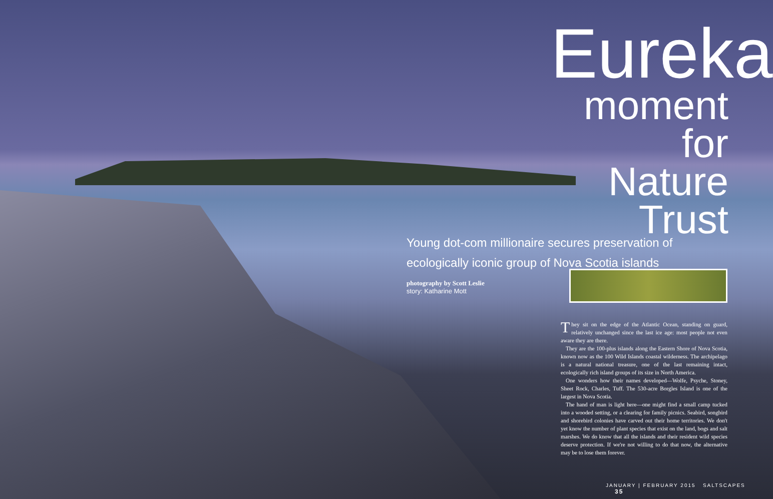Eureka
moment for Nature Trust
Young dot-com millionaire secures preservation of ecologically iconic group of Nova Scotia islands
photography by Scott Leslie
story: Katharine Mott
They sit on the edge of the Atlantic Ocean, standing on guard, relatively unchanged since the last ice age: most people not even aware they are there.
They are the 100-plus islands along the Eastern Shore of Nova Scotia, known now as the 100 Wild Islands coastal wilderness. The archipelago is a natural national treasure, one of the last remaining intact, ecologically rich island groups of its size in North America.
One wonders how their names developed—Wolfe, Psyche, Stoney, Sheet Rock, Charles, Tuff. The 530-acre Borgles Island is one of the largest in Nova Scotia.
The hand of man is light here—one might find a small camp tucked into a wooded setting, or a clearing for family picnics. Seabird, songbird and shorebird colonies have carved out their home territories. We don't yet know the number of plant species that exist on the land, bogs and salt marshes. We do know that all the islands and their resident wild species deserve protection. If we're not willing to do that now, the alternative may be to lose them forever.
JANUARY | FEBRUARY 2015 SALTSCAPES 35